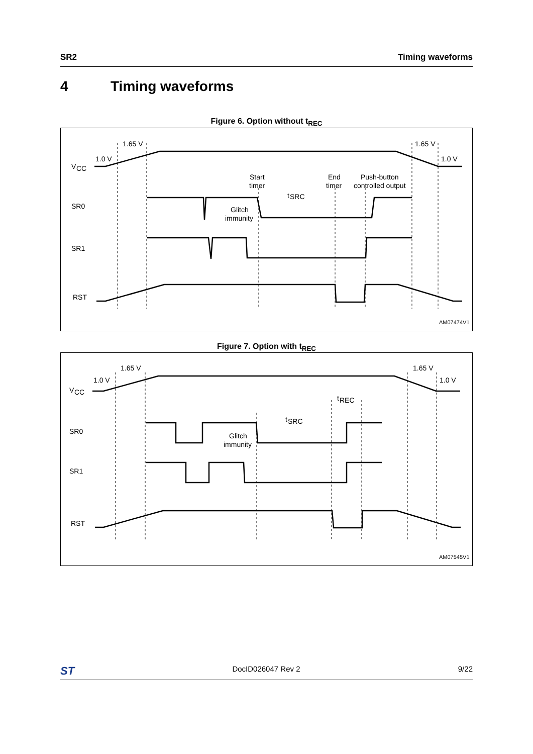SR2 Timing waveforms
4 Timing waveforms
Figure 6. Option without t<sub>REC</sub>
1.65 V
1.0 V
V
CC
1.65 V
1.0 V
Start
timer
End
timer
Push-button
controlled output
t
SRC
Glitch
immunity
SR0
SR1
RST
AM07474V1
Figure 7. Option with t<sub>REC</sub>
1.65 V
1.0 V
V
CC
1.65 V
1.0 V
t
REC
t
SRC
Glitch
immunity
SR0
SR1
RST
AM07545V1
ST DocID026047 Rev 2 9/22